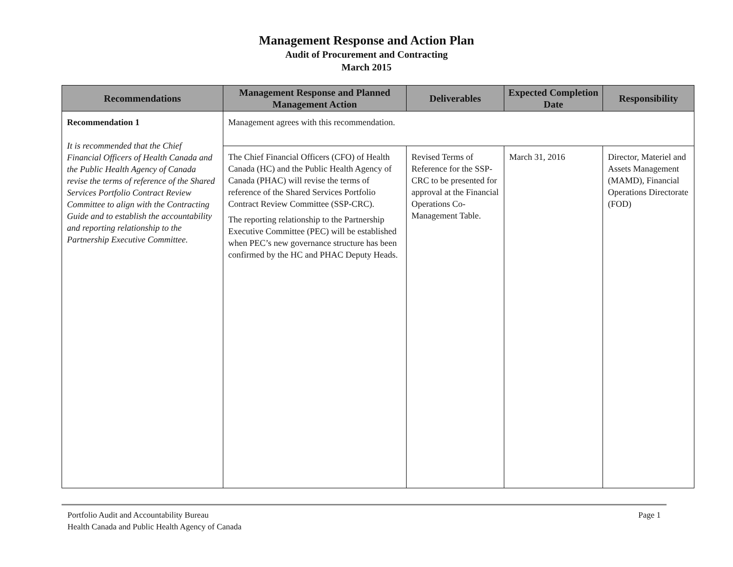Management Response and Action Plan
Audit of Procurement and Contracting
March 2015
| Recommendations | Management Response and Planned Management Action | Deliverables | Expected Completion Date | Responsibility |
| --- | --- | --- | --- | --- |
| Recommendation 1 It is recommended that the Chief Financial Officers of Health Canada and the Public Health Agency of Canada revise the terms of reference of the Shared Services Portfolio Contract Review Committee to align with the Contracting Guide and to establish the accountability and reporting relationship to the Partnership Executive Committee. | Management agrees with this recommendation. | | | |
| | The Chief Financial Officers (CFO) of Health Canada (HC) and the Public Health Agency of Canada (PHAC) will revise the terms of reference of the Shared Services Portfolio Contract Review Committee (SSP-CRC). The reporting relationship to the Partnership Executive Committee (PEC) will be established when PEC’s new governance structure has been confirmed by the HC and PHAC Deputy Heads. | Revised Terms of Reference for the SSP-CRC to be presented for approval at the Financial Operations Co-Management Table. | March 31, 2016 | Director, Materiel and Assets Management (MAMD), Financial Operations Directorate (FOD) |
Portfolio Audit and Accountability Bureau
Health Canada and Public Health Agency of Canada
Page 1